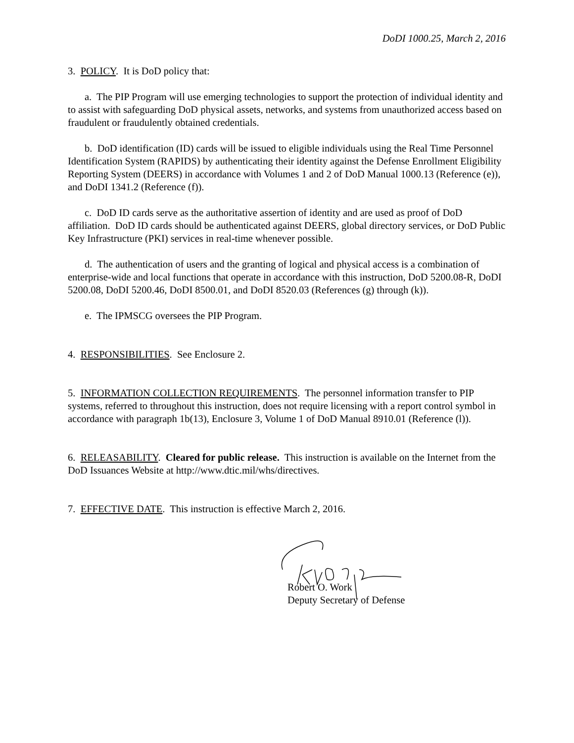DoDI 1000.25, March 2, 2016
3. POLICY. It is DoD policy that:
a. The PIP Program will use emerging technologies to support the protection of individual identity and to assist with safeguarding DoD physical assets, networks, and systems from unauthorized access based on fraudulent or fraudulently obtained credentials.
b. DoD identification (ID) cards will be issued to eligible individuals using the Real Time Personnel Identification System (RAPIDS) by authenticating their identity against the Defense Enrollment Eligibility Reporting System (DEERS) in accordance with Volumes 1 and 2 of DoD Manual 1000.13 (Reference (e)), and DoDI 1341.2 (Reference (f)).
c. DoD ID cards serve as the authoritative assertion of identity and are used as proof of DoD affiliation. DoD ID cards should be authenticated against DEERS, global directory services, or DoD Public Key Infrastructure (PKI) services in real-time whenever possible.
d. The authentication of users and the granting of logical and physical access is a combination of enterprise-wide and local functions that operate in accordance with this instruction, DoD 5200.08-R, DoDI 5200.08, DoDI 5200.46, DoDI 8500.01, and DoDI 8520.03 (References (g) through (k)).
e. The IPMSCG oversees the PIP Program.
4. RESPONSIBILITIES. See Enclosure 2.
5. INFORMATION COLLECTION REQUIREMENTS. The personnel information transfer to PIP systems, referred to throughout this instruction, does not require licensing with a report control symbol in accordance with paragraph 1b(13), Enclosure 3, Volume 1 of DoD Manual 8910.01 (Reference (l)).
6. RELEASABILITY. Cleared for public release. This instruction is available on the Internet from the DoD Issuances Website at http://www.dtic.mil/whs/directives.
7. EFFECTIVE DATE. This instruction is effective March 2, 2016.
Robert O. Work
Deputy Secretary of Defense